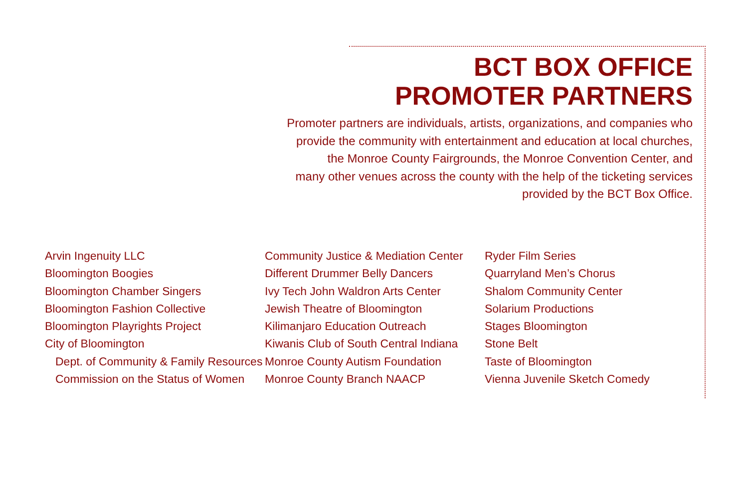BCT BOX OFFICE
PROMOTER PARTNERS
Promoter partners are individuals, artists, organizations, and companies who
provide the community with entertainment and education at local churches,
the Monroe County Fairgrounds, the Monroe Convention Center, and
many other venues across the county with the help of the ticketing services
provided by the BCT Box Office.
Arvin Ingenuity LLC
Bloomington Boogies
Bloomington Chamber Singers
Bloomington Fashion Collective
Bloomington Playrights Project
City of Bloomington
Dept. of Community & Family Resources
Commission on the Status of Women
Community Justice & Mediation Center
Different Drummer Belly Dancers
Ivy Tech John Waldron Arts Center
Jewish Theatre of Bloomington
Kilimanjaro Education Outreach
Kiwanis Club of South Central Indiana
Monroe County Autism Foundation
Monroe County Branch NAACP
Ryder Film Series
Quarryland Men’s Chorus
Shalom Community Center
Solarium Productions
Stages Bloomington
Stone Belt
Taste of Bloomington
Vienna Juvenile Sketch Comedy